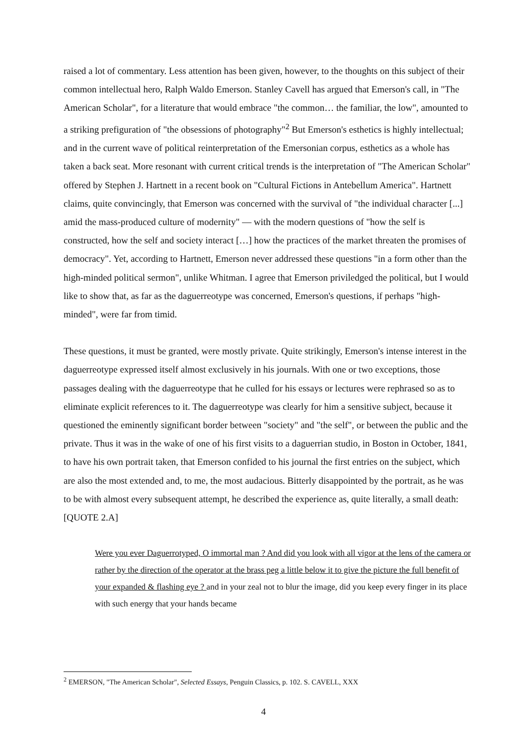raised a lot of commentary. Less attention has been given, however, to the thoughts on this subject of their common intellectual hero, Ralph Waldo Emerson. Stanley Cavell has argued that Emerson's call, in "The American Scholar", for a literature that would embrace "the common… the familiar, the low", amounted to a striking prefiguration of "the obsessions of photography"<sup>2</sup> But Emerson's esthetics is highly intellectual; and in the current wave of political reinterpretation of the Emersonian corpus, esthetics as a whole has taken a back seat. More resonant with current critical trends is the interpretation of "The American Scholar" offered by Stephen J. Hartnett in a recent book on "Cultural Fictions in Antebellum America". Hartnett claims, quite convincingly, that Emerson was concerned with the survival of "the individual character [...] amid the mass-produced culture of modernity" — with the modern questions of "how the self is constructed, how the self and society interact […] how the practices of the market threaten the promises of democracy". Yet, according to Hartnett, Emerson never addressed these questions "in a form other than the high-minded political sermon", unlike Whitman. I agree that Emerson priviledged the political, but I would like to show that, as far as the daguerreotype was concerned, Emerson's questions, if perhaps "high-minded", were far from timid.
These questions, it must be granted, were mostly private. Quite strikingly, Emerson's intense interest in the daguerreotype expressed itself almost exclusively in his journals. With one or two exceptions, those passages dealing with the daguerreotype that he culled for his essays or lectures were rephrased so as to eliminate explicit references to it. The daguerreotype was clearly for him a sensitive subject, because it questioned the eminently significant border between "society" and "the self", or between the public and the private. Thus it was in the wake of one of his first visits to a daguerrian studio, in Boston in October, 1841, to have his own portrait taken, that Emerson confided to his journal the first entries on the subject, which are also the most extended and, to me, the most audacious. Bitterly disappointed by the portrait, as he was to be with almost every subsequent attempt, he described the experience as, quite literally, a small death: [QUOTE 2.A]
Were you ever Daguerrotyped, O immortal man ? And did you look with all vigor at the lens of the camera or rather by the direction of the operator at the brass peg a little below it to give the picture the full benefit of your expanded & flashing eye ? and in your zeal not to blur the image, did you keep every finger in its place with such energy that your hands became
<sup>2</sup> EMERSON, "The American Scholar", Selected Essays, Penguin Classics, p. 102. S. CAVELL, XXX
4